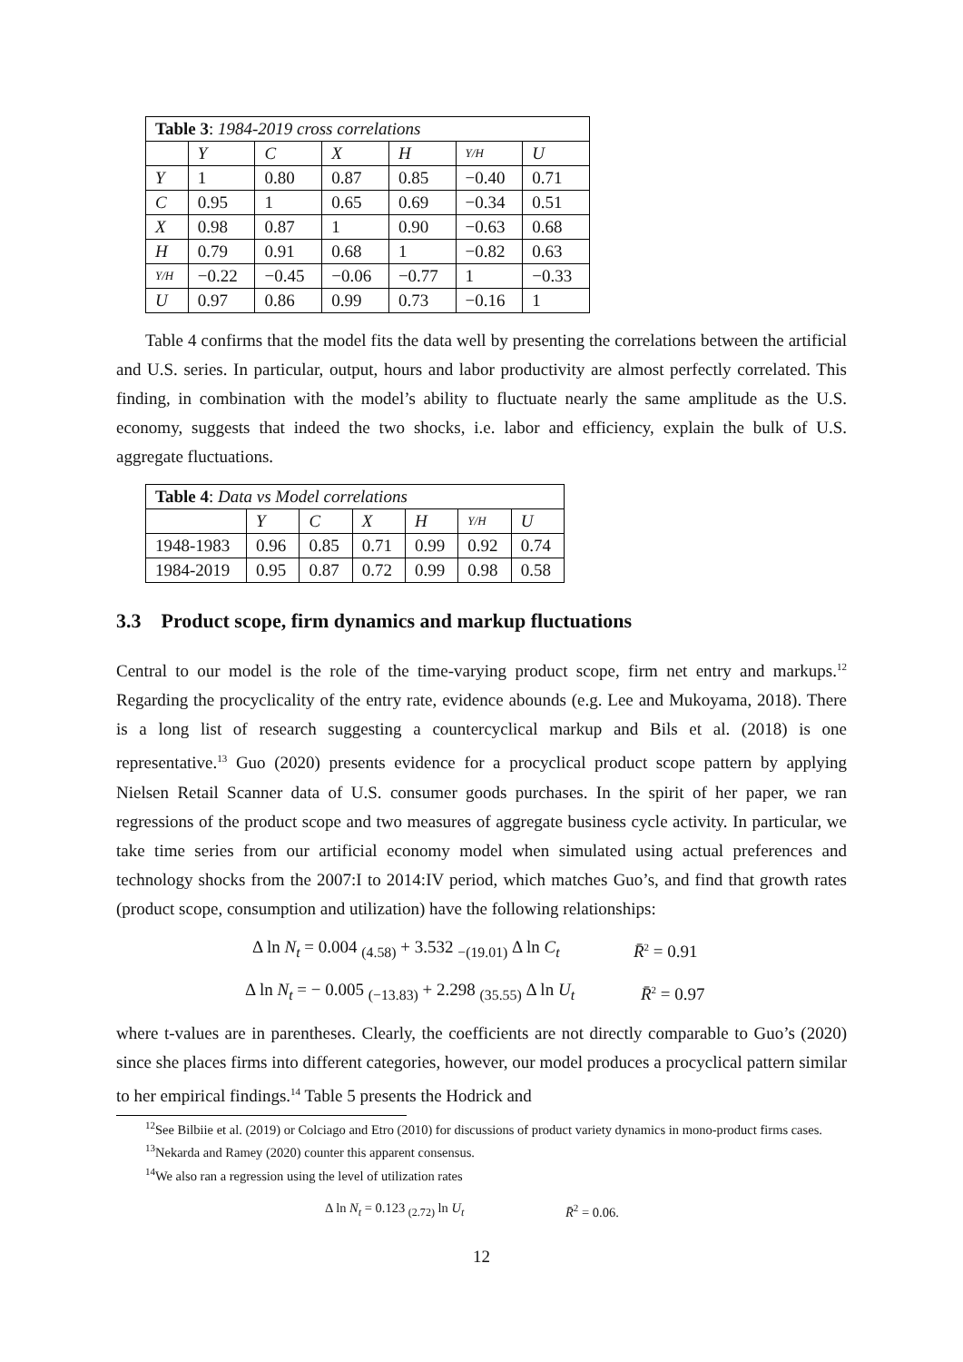| Table 3 : 1984-2019 cross correlations | | | | | | |
| | Y | C | X | H | Y/H | U |
| Y | 1 | 0.80 | 0.87 | 0.85 | −0.40 | 0.71 |
| C | 0.95 | 1 | 0.65 | 0.69 | −0.34 | 0.51 |
| X | 0.98 | 0.87 | 1 | 0.90 | −0.63 | 0.68 |
| H | 0.79 | 0.91 | 0.68 | 1 | −0.82 | 0.63 |
| Y/H | −0.22 | −0.45 | −0.06 | −0.77 | 1 | −0.33 |
| U | 0.97 | 0.86 | 0.99 | 0.73 | −0.16 | 1 |
Table 4 confirms that the model fits the data well by presenting the correlations between the artificial and U.S. series. In particular, output, hours and labor productivity are almost perfectly correlated. This finding, in combination with the model’s ability to fluctuate nearly the same amplitude as the U.S. economy, suggests that indeed the two shocks, i.e. labor and efficiency, explain the bulk of U.S. aggregate fluctuations.
| Table 4 : Data vs Model correlations | | | | | | |
| | Y | C | X | H | Y/H | U |
| 1948-1983 | 0.96 | 0.85 | 0.71 | 0.99 | 0.92 | 0.74 |
| 1984-2019 | 0.95 | 0.87 | 0.72 | 0.99 | 0.98 | 0.58 |
3.3 Product scope, firm dynamics and markup fluctuations
Central to our model is the role of the time-varying product scope, firm net entry and markups.<sup>12</sup> Regarding the procyclicality of the entry rate, evidence abounds (e.g. Lee and Mukoyama, 2018). There is a long list of research suggesting a countercyclical markup and Bils et al. (2018) is one representative.<sup>13</sup> Guo (2020) presents evidence for a procyclical product scope pattern by applying Nielsen Retail Scanner data of U.S. consumer goods purchases. In the spirit of her paper, we ran regressions of the product scope and two measures of aggregate business cycle activity. In particular, we take time series from our artificial economy model when simulated using actual preferences and technology shocks from the 2007:I to 2014:IV period, which matches Guo’s, and find that growth rates (product scope, consumption and utilization) have the following relationships:
Δ ln N<sub>t</sub> = 0.004 <sub>(4.58)</sub> + 3.532 <sub>−(19.01)</sub> Δ ln C<sub>t</sub> R̄<sup>2</sup> = 0.91
Δ ln N<sub>t</sub> = − 0.005 <sub>(−13.83)</sub> + 2.298 <sub>(35.55)</sub> Δ ln U<sub>t</sub> R̄<sup>2</sup> = 0.97
where t-values are in parentheses. Clearly, the coefficients are not directly comparable to Guo’s (2020) since she places firms into different categories, however, our model produces a procyclical pattern similar to her empirical findings.<sup>14</sup> Table 5 presents the Hodrick and
<sup>12</sup> See Bilbiie et al. (2019) or Colciago and Etro (2010) for discussions of product variety dynamics in mono-product firms cases.
<sup>13</sup> Nekarda and Ramey (2020) counter this apparent consensus.
<sup>14</sup> We also ran a regression using the level of utilization rates
Δ ln N<sub>t</sub> = 0.123 <sub>(2.72)</sub> ln U<sub>t</sub> R̄<sup>2</sup> = 0.06.
12